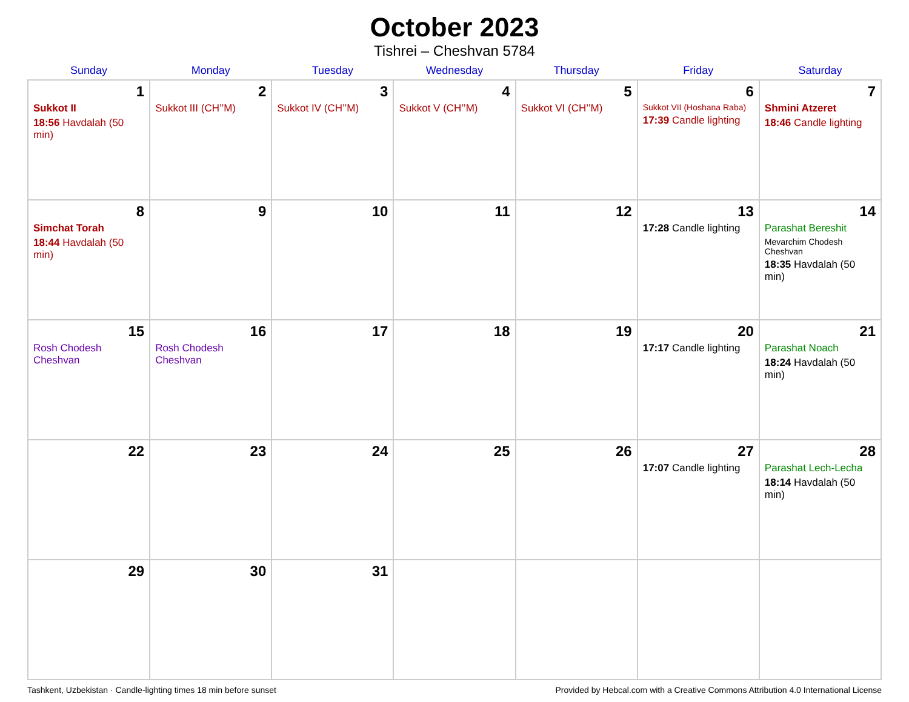October 2023
Tishrei – Cheshvan 5784
| Sunday | Monday | Tuesday | Wednesday | Thursday | Friday | Saturday |
| --- | --- | --- | --- | --- | --- | --- |
| 1 Sukkot II 18:56 Havdalah (50 min) | 2 Sukkot III (CH’’M) | 3 Sukkot IV (CH’’M) | 4 Sukkot V (CH’’M) | 5 Sukkot VI (CH’’M) | 6 Sukkot VII (Hoshana Raba) 17:39 Candle lighting | 7 Shmini Atzeret 18:46 Candle lighting |
| 8 Simchat Torah 18:44 Havdalah (50 min) | 9 | 10 | 11 | 12 | 13 17:28 Candle lighting | 14 Parashat Bereshit Mevarchim Chodesh Cheshvan 18:35 Havdalah (50 min) |
| 15 Rosh Chodesh Cheshvan | 16 Rosh Chodesh Cheshvan | 17 | 18 | 19 | 20 17:17 Candle lighting | 21 Parashat Noach 18:24 Havdalah (50 min) |
| 22 | 23 | 24 | 25 | 26 | 27 17:07 Candle lighting | 28 Parashat Lech-Lecha 18:14 Havdalah (50 min) |
| 29 | 30 | 31 | | | | |
Tashkent, Uzbekistan · Candle-lighting times 18 min before sunset Provided by Hebcal.com with a Creative Commons Attribution 4.0 International License